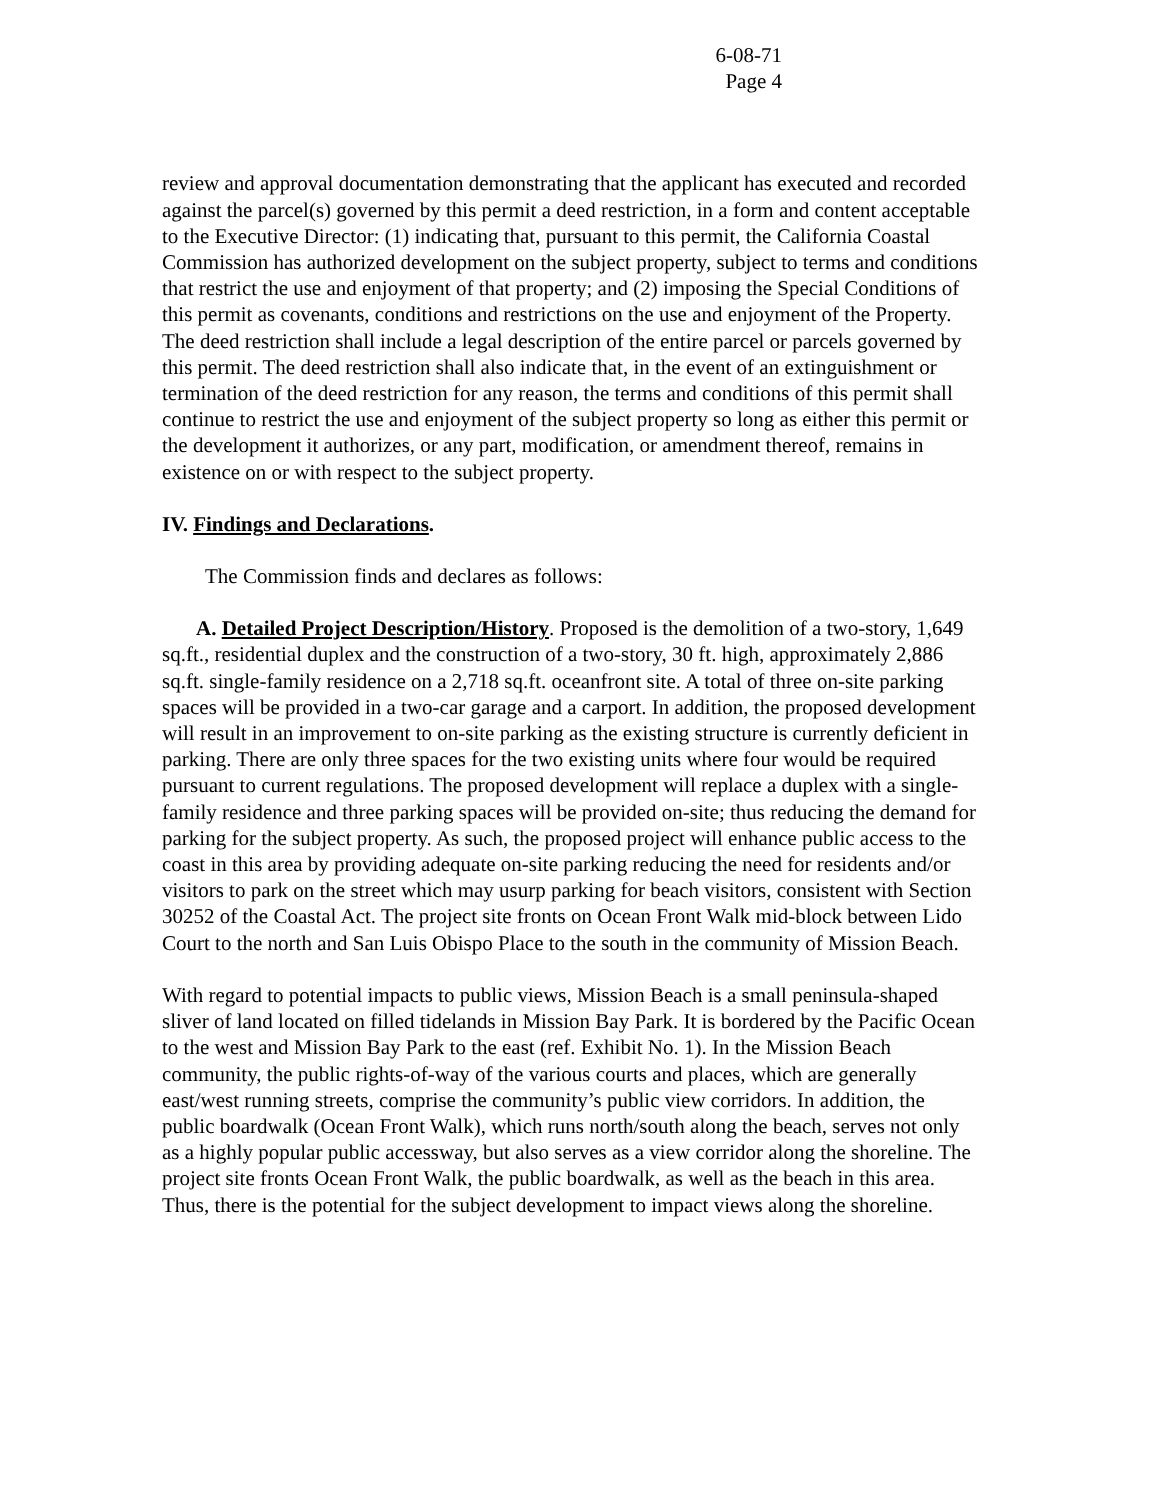6-08-71
Page 4
review and approval documentation demonstrating that the applicant has executed and recorded against the parcel(s) governed by this permit a deed restriction, in a form and content acceptable to the Executive Director: (1) indicating that, pursuant to this permit, the California Coastal Commission has authorized development on the subject property, subject to terms and conditions that restrict the use and enjoyment of that property; and (2) imposing the Special Conditions of this permit as covenants, conditions and restrictions on the use and enjoyment of the Property. The deed restriction shall include a legal description of the entire parcel or parcels governed by this permit. The deed restriction shall also indicate that, in the event of an extinguishment or termination of the deed restriction for any reason, the terms and conditions of this permit shall continue to restrict the use and enjoyment of the subject property so long as either this permit or the development it authorizes, or any part, modification, or amendment thereof, remains in existence on or with respect to the subject property.
IV. Findings and Declarations.
The Commission finds and declares as follows:
A. Detailed Project Description/History. Proposed is the demolition of a two-story, 1,649 sq.ft., residential duplex and the construction of a two-story, 30 ft. high, approximately 2,886 sq.ft. single-family residence on a 2,718 sq.ft. oceanfront site. A total of three on-site parking spaces will be provided in a two-car garage and a carport. In addition, the proposed development will result in an improvement to on-site parking as the existing structure is currently deficient in parking. There are only three spaces for the two existing units where four would be required pursuant to current regulations. The proposed development will replace a duplex with a single-family residence and three parking spaces will be provided on-site; thus reducing the demand for parking for the subject property. As such, the proposed project will enhance public access to the coast in this area by providing adequate on-site parking reducing the need for residents and/or visitors to park on the street which may usurp parking for beach visitors, consistent with Section 30252 of the Coastal Act. The project site fronts on Ocean Front Walk mid-block between Lido Court to the north and San Luis Obispo Place to the south in the community of Mission Beach.
With regard to potential impacts to public views, Mission Beach is a small peninsula-shaped sliver of land located on filled tidelands in Mission Bay Park. It is bordered by the Pacific Ocean to the west and Mission Bay Park to the east (ref. Exhibit No. 1). In the Mission Beach community, the public rights-of-way of the various courts and places, which are generally east/west running streets, comprise the community’s public view corridors. In addition, the public boardwalk (Ocean Front Walk), which runs north/south along the beach, serves not only as a highly popular public accessway, but also serves as a view corridor along the shoreline. The project site fronts Ocean Front Walk, the public boardwalk, as well as the beach in this area. Thus, there is the potential for the subject development to impact views along the shoreline.